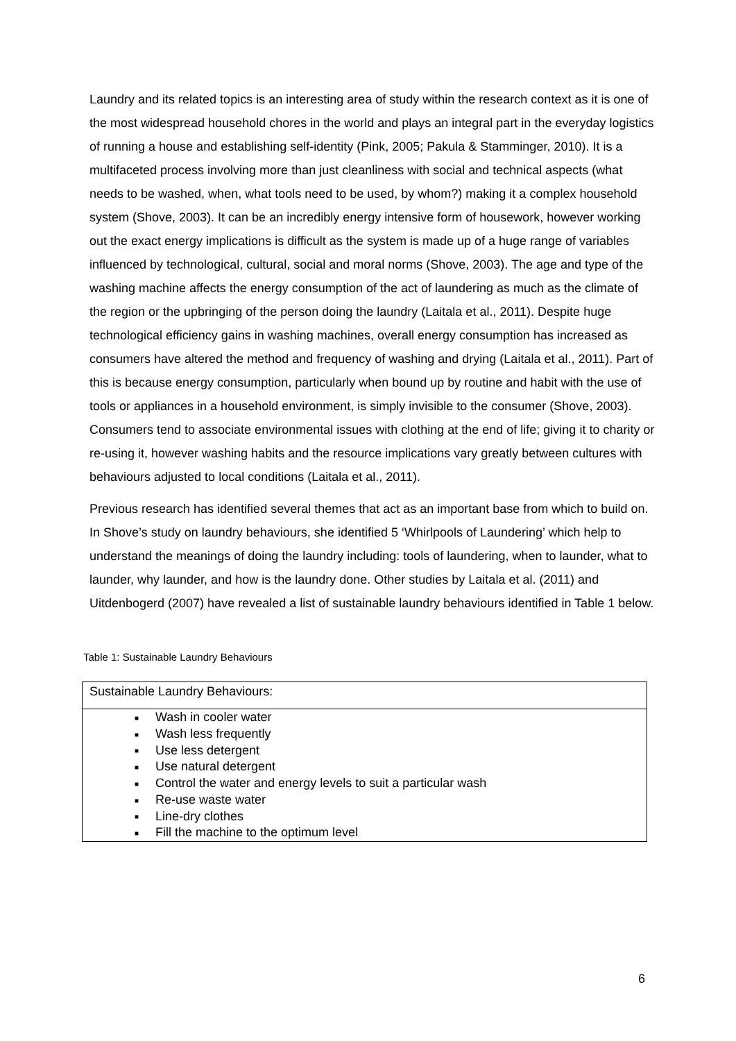Laundry and its related topics is an interesting area of study within the research context as it is one of the most widespread household chores in the world and plays an integral part in the everyday logistics of running a house and establishing self-identity (Pink, 2005; Pakula & Stamminger, 2010). It is a multifaceted process involving more than just cleanliness with social and technical aspects (what needs to be washed, when, what tools need to be used, by whom?) making it a complex household system (Shove, 2003). It can be an incredibly energy intensive form of housework, however working out the exact energy implications is difficult as the system is made up of a huge range of variables influenced by technological, cultural, social and moral norms (Shove, 2003). The age and type of the washing machine affects the energy consumption of the act of laundering as much as the climate of the region or the upbringing of the person doing the laundry (Laitala et al., 2011). Despite huge technological efficiency gains in washing machines, overall energy consumption has increased as consumers have altered the method and frequency of washing and drying (Laitala et al., 2011). Part of this is because energy consumption, particularly when bound up by routine and habit with the use of tools or appliances in a household environment, is simply invisible to the consumer (Shove, 2003). Consumers tend to associate environmental issues with clothing at the end of life; giving it to charity or re-using it, however washing habits and the resource implications vary greatly between cultures with behaviours adjusted to local conditions (Laitala et al., 2011).
Previous research has identified several themes that act as an important base from which to build on. In Shove’s study on laundry behaviours, she identified 5 ‘Whirlpools of Laundering’ which help to understand the meanings of doing the laundry including: tools of laundering, when to launder, what to launder, why launder, and how is the laundry done. Other studies by Laitala et al. (2011) and Uitdenbogerd (2007) have revealed a list of sustainable laundry behaviours identified in Table 1 below.
Table 1: Sustainable Laundry Behaviours
| Sustainable Laundry Behaviours: |
| ■ Wash in cooler water ■ Wash less frequently ■ Use less detergent ■ Use natural detergent ■ Control the water and energy levels to suit a particular wash ■ Re-use waste water ■ Line-dry clothes ■ Fill the machine to the optimum level |
6